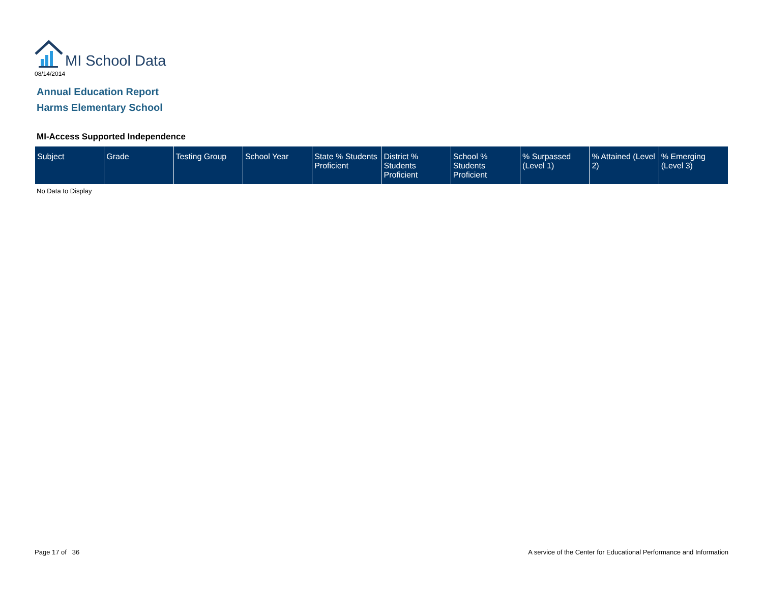MI School Data
08/14/2014
Annual Education Report
Harms Elementary School
MI-Access Supported Independence
| Subject | Grade | Testing Group | School Year | State % Students Proficient | District % Students Proficient | School % Students Proficient | % Surpassed (Level 1) | % Attained (Level 2) | % Emerging (Level 3) |
| --- | --- | --- | --- | --- | --- | --- | --- | --- | --- |
No Data to Display
Page 17 of 36
A service of the Center for Educational Performance and Information